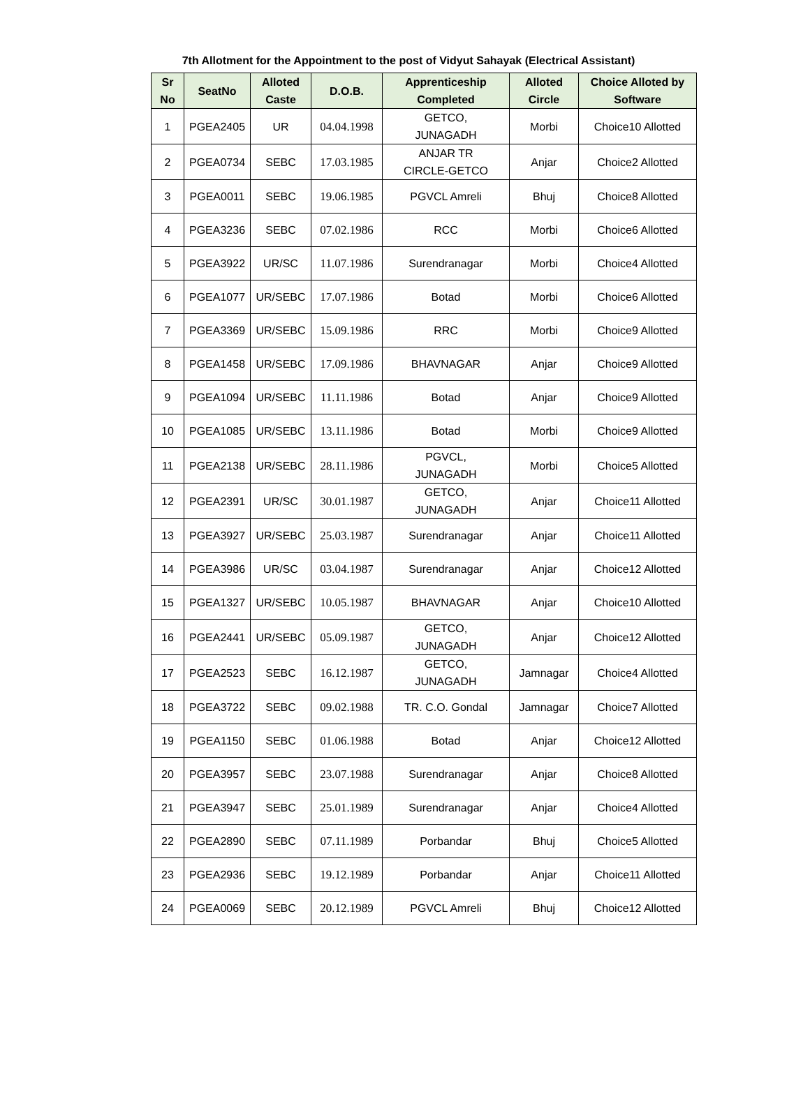7th Allotment for the Appointment to the post of Vidyut Sahayak (Electrical Assistant)
| Sr No | SeatNo | Alloted Caste | D.O.B. | Apprenticeship Completed | Alloted Circle | Choice Alloted by Software |
| --- | --- | --- | --- | --- | --- | --- |
| 1 | PGEA2405 | UR | 04.04.1998 | GETCO, JUNAGADH | Morbi | Choice10 Allotted |
| 2 | PGEA0734 | SEBC | 17.03.1985 | ANJAR TR CIRCLE-GETCO | Anjar | Choice2 Allotted |
| 3 | PGEA0011 | SEBC | 19.06.1985 | PGVCL Amreli | Bhuj | Choice8 Allotted |
| 4 | PGEA3236 | SEBC | 07.02.1986 | RCC | Morbi | Choice6 Allotted |
| 5 | PGEA3922 | UR/SC | 11.07.1986 | Surendranagar | Morbi | Choice4 Allotted |
| 6 | PGEA1077 | UR/SEBC | 17.07.1986 | Botad | Morbi | Choice6 Allotted |
| 7 | PGEA3369 | UR/SEBC | 15.09.1986 | RRC | Morbi | Choice9 Allotted |
| 8 | PGEA1458 | UR/SEBC | 17.09.1986 | BHAVNAGAR | Anjar | Choice9 Allotted |
| 9 | PGEA1094 | UR/SEBC | 11.11.1986 | Botad | Anjar | Choice9 Allotted |
| 10 | PGEA1085 | UR/SEBC | 13.11.1986 | Botad | Morbi | Choice9 Allotted |
| 11 | PGEA2138 | UR/SEBC | 28.11.1986 | PGVCL, JUNAGADH | Morbi | Choice5 Allotted |
| 12 | PGEA2391 | UR/SC | 30.01.1987 | GETCO, JUNAGADH | Anjar | Choice11 Allotted |
| 13 | PGEA3927 | UR/SEBC | 25.03.1987 | Surendranagar | Anjar | Choice11 Allotted |
| 14 | PGEA3986 | UR/SC | 03.04.1987 | Surendranagar | Anjar | Choice12 Allotted |
| 15 | PGEA1327 | UR/SEBC | 10.05.1987 | BHAVNAGAR | Anjar | Choice10 Allotted |
| 16 | PGEA2441 | UR/SEBC | 05.09.1987 | GETCO, JUNAGADH | Anjar | Choice12 Allotted |
| 17 | PGEA2523 | SEBC | 16.12.1987 | GETCO, JUNAGADH | Jamnagar | Choice4 Allotted |
| 18 | PGEA3722 | SEBC | 09.02.1988 | TR. C.O. Gondal | Jamnagar | Choice7 Allotted |
| 19 | PGEA1150 | SEBC | 01.06.1988 | Botad | Anjar | Choice12 Allotted |
| 20 | PGEA3957 | SEBC | 23.07.1988 | Surendranagar | Anjar | Choice8 Allotted |
| 21 | PGEA3947 | SEBC | 25.01.1989 | Surendranagar | Anjar | Choice4 Allotted |
| 22 | PGEA2890 | SEBC | 07.11.1989 | Porbandar | Bhuj | Choice5 Allotted |
| 23 | PGEA2936 | SEBC | 19.12.1989 | Porbandar | Anjar | Choice11 Allotted |
| 24 | PGEA0069 | SEBC | 20.12.1989 | PGVCL Amreli | Bhuj | Choice12 Allotted |